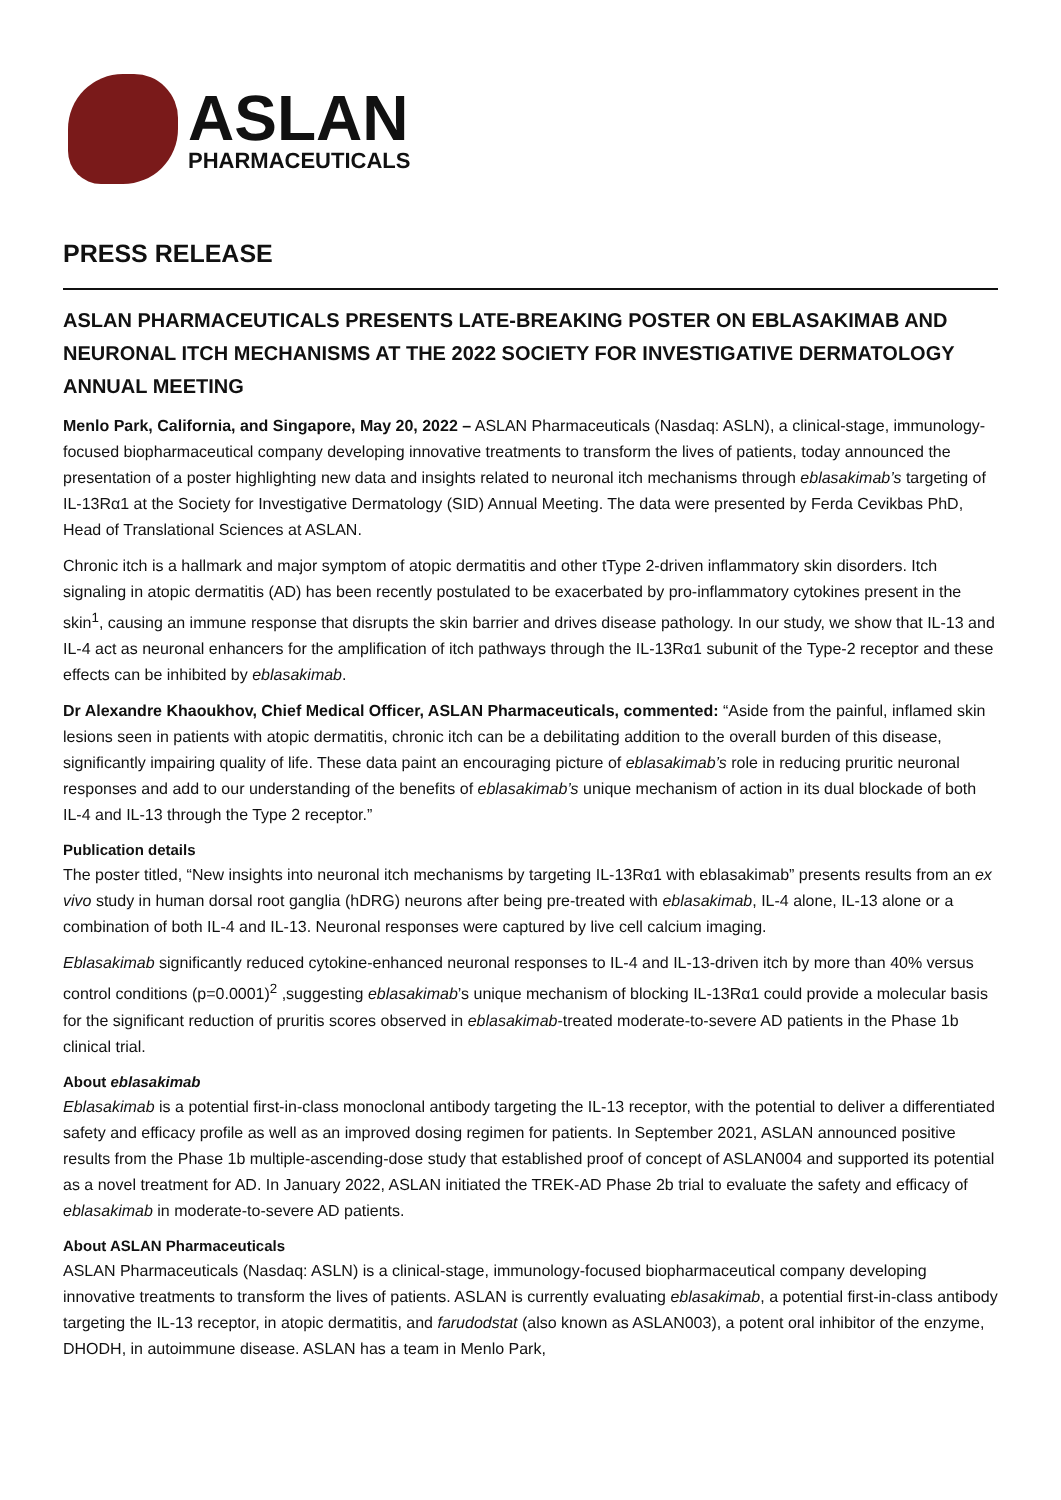ASLAN
PHARMACEUTICALS
PRESS RELEASE
ASLAN PHARMACEUTICALS PRESENTS LATE-BREAKING POSTER ON EBLASAKIMAB AND NEURONAL ITCH MECHANISMS AT THE 2022 SOCIETY FOR INVESTIGATIVE DERMATOLOGY ANNUAL MEETING
Menlo Park, California, and Singapore, May 20, 2022 – ASLAN Pharmaceuticals (Nasdaq: ASLN), a clinical-stage, immunology-focused biopharmaceutical company developing innovative treatments to transform the lives of patients, today announced the presentation of a poster highlighting new data and insights related to neuronal itch mechanisms through eblasakimab’s targeting of IL-13Rα1 at the Society for Investigative Dermatology (SID) Annual Meeting. The data were presented by Ferda Cevikbas PhD, Head of Translational Sciences at ASLAN.
Chronic itch is a hallmark and major symptom of atopic dermatitis and other tType 2-driven inflammatory skin disorders. Itch signaling in atopic dermatitis (AD) has been recently postulated to be exacerbated by pro-inflammatory cytokines present in the skin<sup>1</sup>, causing an immune response that disrupts the skin barrier and drives disease pathology. In our study, we show that IL-13 and IL-4 act as neuronal enhancers for the amplification of itch pathways through the IL-13Rα1 subunit of the Type-2 receptor and these effects can be inhibited by eblasakimab.
Dr Alexandre Khaoukhov, Chief Medical Officer, ASLAN Pharmaceuticals, commented: “Aside from the painful, inflamed skin lesions seen in patients with atopic dermatitis, chronic itch can be a debilitating addition to the overall burden of this disease, significantly impairing quality of life. These data paint an encouraging picture of eblasakimab’s role in reducing pruritic neuronal responses and add to our understanding of the benefits of eblasakimab’s unique mechanism of action in its dual blockade of both IL-4 and IL-13 through the Type 2 receptor.”
Publication details
The poster titled, “New insights into neuronal itch mechanisms by targeting IL-13Rα1 with eblasakimab” presents results from an ex vivo study in human dorsal root ganglia (hDRG) neurons after being pre-treated with eblasakimab, IL-4 alone, IL-13 alone or a combination of both IL-4 and IL-13. Neuronal responses were captured by live cell calcium imaging.
Eblasakimab significantly reduced cytokine-enhanced neuronal responses to IL-4 and IL-13-driven itch by more than 40% versus control conditions (p=0.0001)<sup>2</sup> ,suggesting eblasakimab’s unique mechanism of blocking IL-13Rα1 could provide a molecular basis for the significant reduction of pruritis scores observed in eblasakimab-treated moderate-to-severe AD patients in the Phase 1b clinical trial.
About eblasakimab
Eblasakimab is a potential first-in-class monoclonal antibody targeting the IL-13 receptor, with the potential to deliver a differentiated safety and efficacy profile as well as an improved dosing regimen for patients. In September 2021, ASLAN announced positive results from the Phase 1b multiple-ascending-dose study that established proof of concept of ASLAN004 and supported its potential as a novel treatment for AD. In January 2022, ASLAN initiated the TREK-AD Phase 2b trial to evaluate the safety and efficacy of eblasakimab in moderate-to-severe AD patients.
About ASLAN Pharmaceuticals
ASLAN Pharmaceuticals (Nasdaq: ASLN) is a clinical-stage, immunology-focused biopharmaceutical company developing innovative treatments to transform the lives of patients. ASLAN is currently evaluating eblasakimab, a potential first-in-class antibody targeting the IL-13 receptor, in atopic dermatitis, and farudodstat (also known as ASLAN003), a potent oral inhibitor of the enzyme, DHODH, in autoimmune disease. ASLAN has a team in Menlo Park,